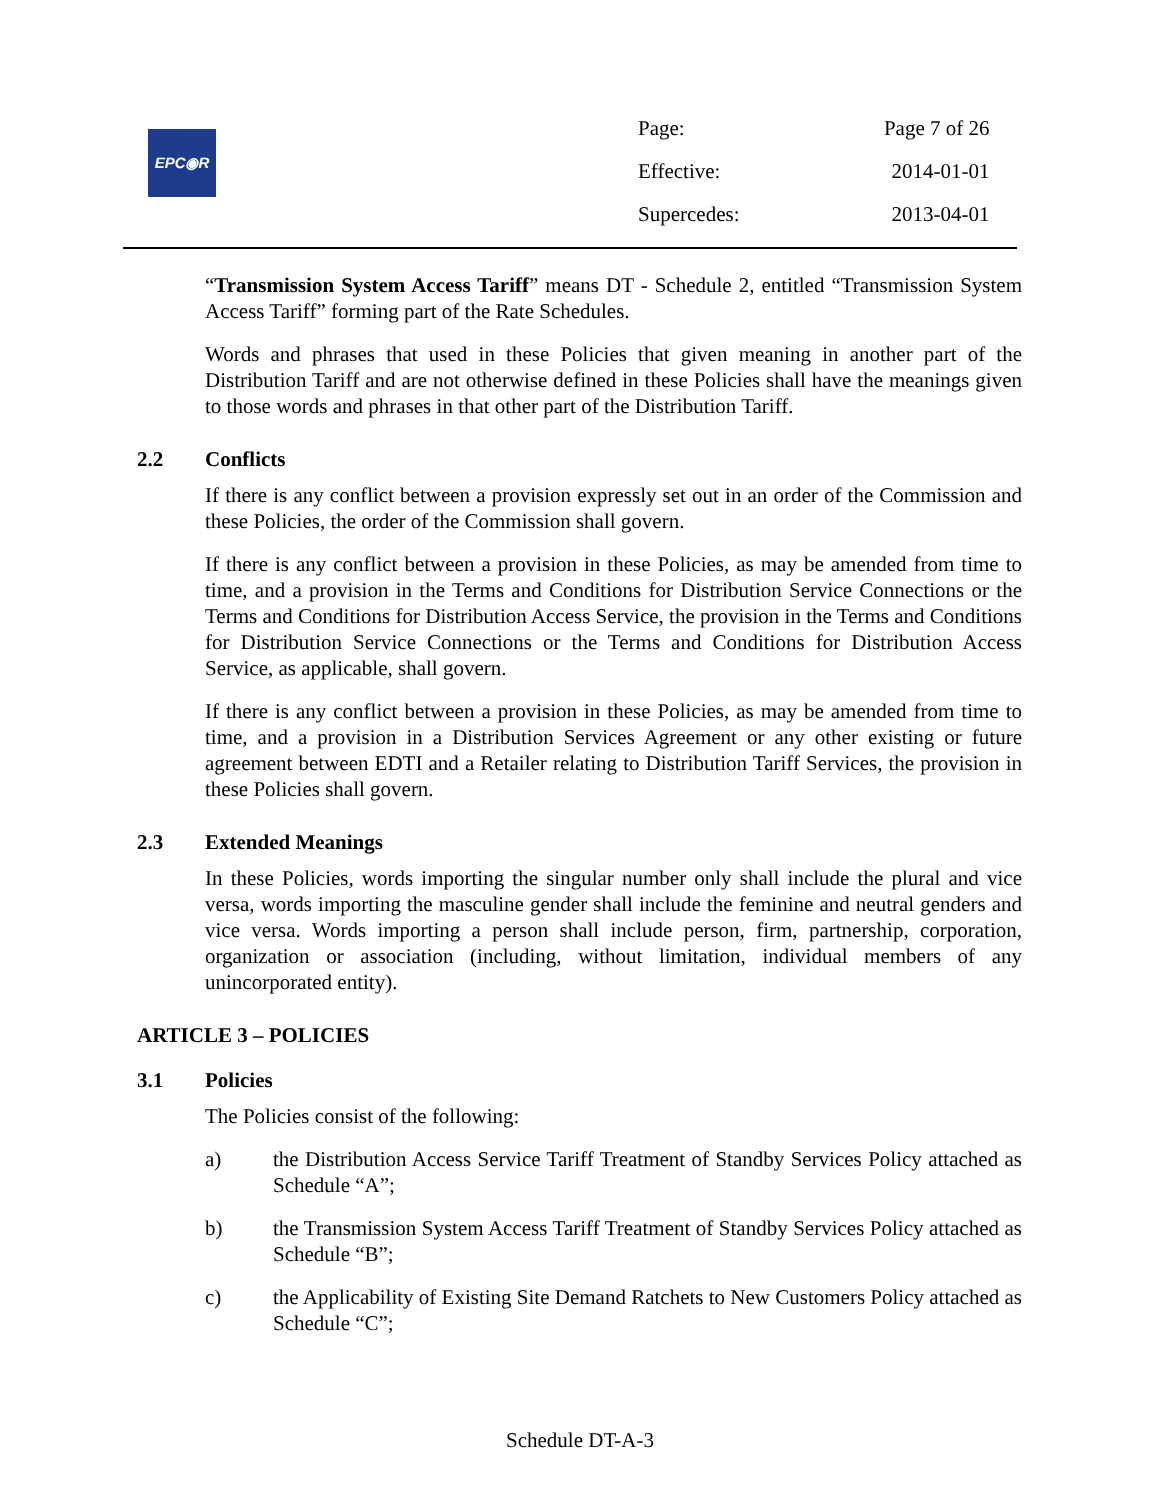EPC◉R
| Page: | Page 7 of 26 |
| Effective: | 2014-01-01 |
| Supercedes: | 2013-04-01 |
“Transmission System Access Tariff” means DT - Schedule 2, entitled “Transmission System Access Tariff” forming part of the Rate Schedules.
Words and phrases that used in these Policies that given meaning in another part of the Distribution Tariff and are not otherwise defined in these Policies shall have the meanings given to those words and phrases in that other part of the Distribution Tariff.
2.2 Conflicts
If there is any conflict between a provision expressly set out in an order of the Commission and these Policies, the order of the Commission shall govern.
If there is any conflict between a provision in these Policies, as may be amended from time to time, and a provision in the Terms and Conditions for Distribution Service Connections or the Terms and Conditions for Distribution Access Service, the provision in the Terms and Conditions for Distribution Service Connections or the Terms and Conditions for Distribution Access Service, as applicable, shall govern.
If there is any conflict between a provision in these Policies, as may be amended from time to time, and a provision in a Distribution Services Agreement or any other existing or future agreement between EDTI and a Retailer relating to Distribution Tariff Services, the provision in these Policies shall govern.
2.3 Extended Meanings
In these Policies, words importing the singular number only shall include the plural and vice versa, words importing the masculine gender shall include the feminine and neutral genders and vice versa. Words importing a person shall include person, firm, partnership, corporation, organization or association (including, without limitation, individual members of any unincorporated entity).
ARTICLE 3 – POLICIES
3.1 Policies
The Policies consist of the following:
a) the Distribution Access Service Tariff Treatment of Standby Services Policy attached as Schedule “A”;
b) the Transmission System Access Tariff Treatment of Standby Services Policy attached as Schedule “B”;
c) the Applicability of Existing Site Demand Ratchets to New Customers Policy attached as Schedule “C”;
Schedule DT-A-3